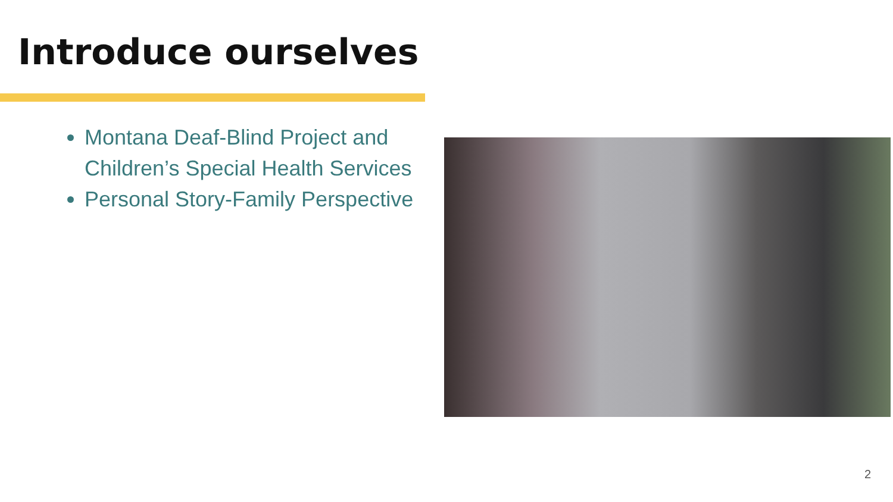Introduce ourselves
Montana Deaf-Blind Project and Children’s Special Health Services
Personal Story-Family Perspective
2